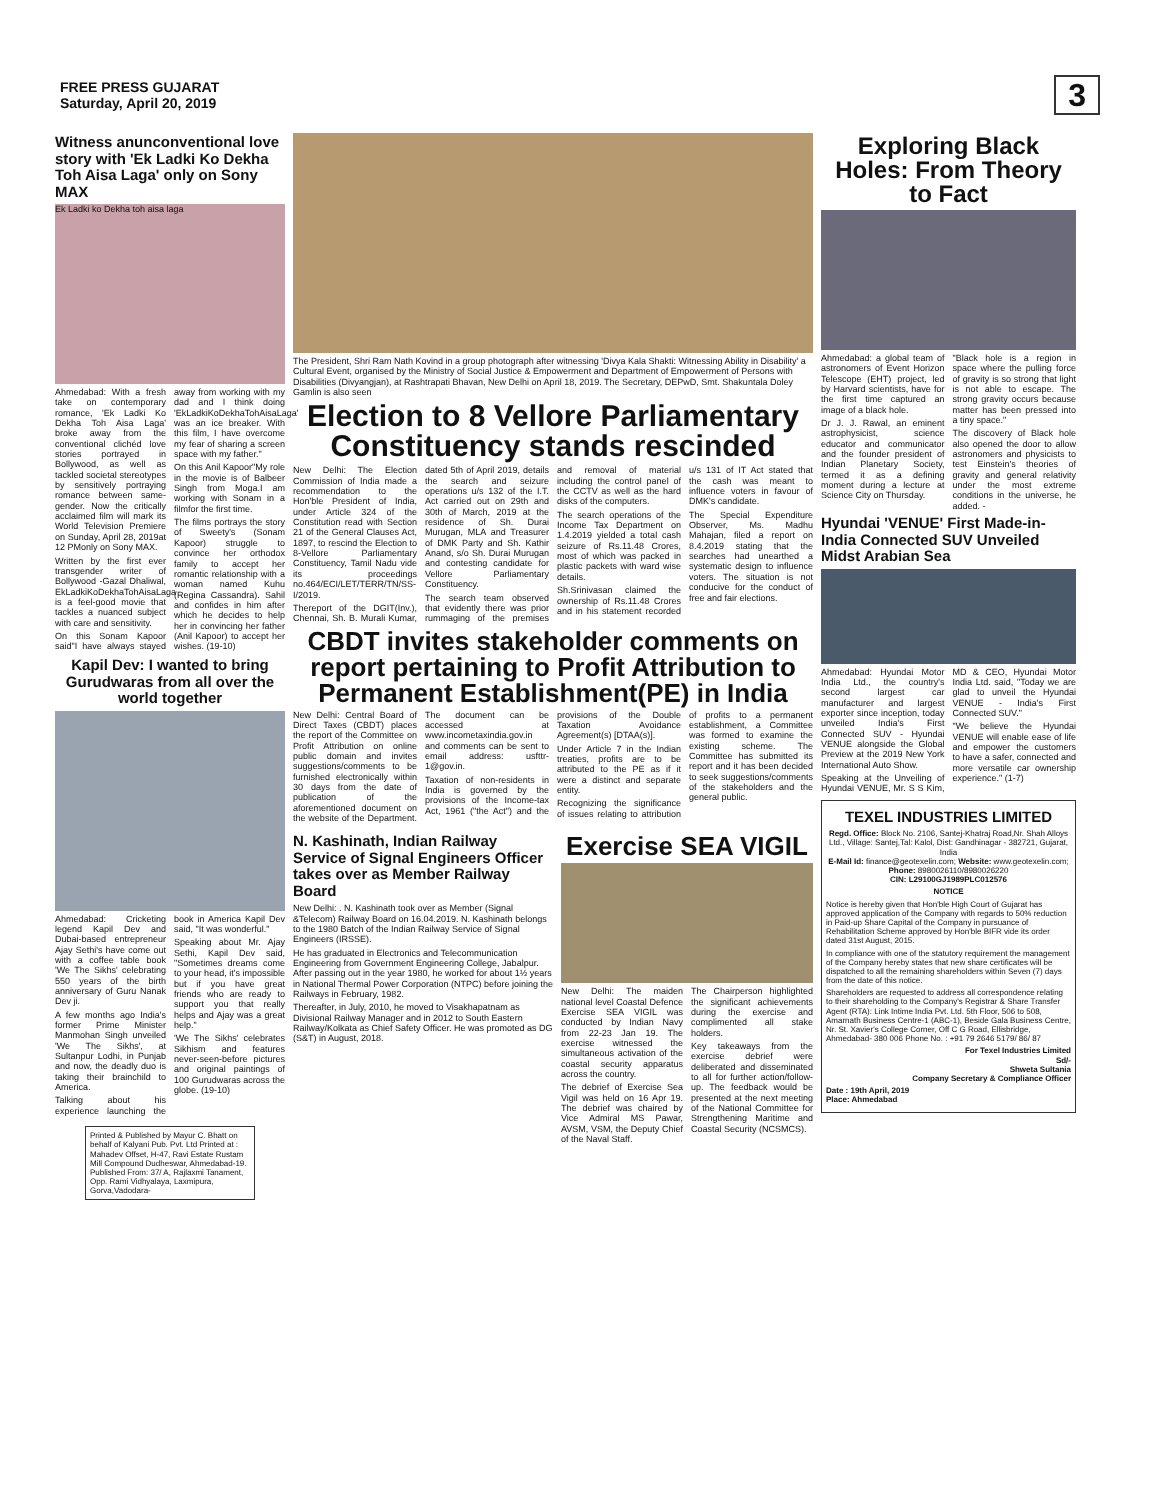FREE PRESS GUJARAT
Saturday, April 20, 2019
3
Witness anunconventional love story with 'Ek Ladki Ko Dekha Toh Aisa Laga' only on Sony MAX
Ek Ladki ko Dekha toh aisa laga
Ahmedabad: With a fresh take on contemporary romance, 'Ek Ladki Ko Dekha Toh Aisa Laga' broke away from the conventional clichéd love stories portrayed in Bollywood, as well as tackled societal stereotypes by sensitively portraying romance between same-gender. Now the critically acclaimed film will mark its World Television Premiere on Sunday, April 28, 2019at 12 PMonly on Sony MAX.
Written by the first ever transgender writer of Bollywood -Gazal Dhaliwal, EkLadkiKoDekhaTohAisaLaga is a feel-good movie that tackles a nuanced subject with care and sensitivity.
On this Sonam Kapoor said"I have always stayed away from working with my dad and I think doing 'EkLadkiKoDekhaTohAisaLaga' was an ice breaker. With this film, I have overcome my fear of sharing a screen space with my father."
On this Anil Kapoor"My role in the movie is of Balbeer Singh from Moga.I am working with Sonam in a filmfor the first time.
The films portrays the story of Sweety's (Sonam Kapoor) struggle to convince her orthodox family to accept her romantic relationship with a woman named Kuhu (Regina Cassandra). Sahil and confides in him after which he decides to help her in convincing her father (Anil Kapoor) to accept her wishes. (19-10)
Kapil Dev: I wanted to bring Gurudwaras from all over the world together
Ahmedabad: Cricketing legend Kapil Dev and Dubai-based entrepreneur Ajay Sethi's have come out with a coffee table book 'We The Sikhs' celebrating 550 years of the birth anniversary of Guru Nanak Dev ji.
A few months ago India's former Prime Minister Manmohan Singh unveiled 'We The Sikhs', at Sultanpur Lodhi, in Punjab and now, the deadly duo is taking their brainchild to America.
Talking about his experience launching the book in America Kapil Dev said, "It was wonderful."
Speaking about Mr. Ajay Sethi, Kapil Dev said, "Sometimes dreams come to your head, it's impossible but if you have great friends who are ready to support you that really helps and Ajay was a great help."
'We The Sikhs' celebrates Sikhism and features never-seen-before pictures and original paintings of 100 Gurudwaras across the globe. (19-10)
Printed & Published by Mayur C. Bhatt on behalf of Kalyani Pub. Pvt. Ltd Printed at : Mahadev Offset, H-47, Ravi Estate Rustam Mill Compound Dudheswar, Ahmedabad-19. Published From: 37/ A, Rajlaxmi Tanament, Opp. Rami Vidhyalaya, Laxmipura, Gorva,Vadodara-
The President, Shri Ram Nath Kovind in a group photograph after witnessing 'Divya Kala Shakti: Witnessing Ability in Disability' a Cultural Event, organised by the Ministry of Social Justice & Empowerment and Department of Empowerment of Persons with Disabilities (Divyangjan), at Rashtrapati Bhavan, New Delhi on April 18, 2019. The Secretary, DEPwD, Smt. Shakuntala Doley Gamlin is also seen
Election to 8 Vellore Parliamentary Constituency stands rescinded
New Delhi: The Election Commission of India made a recommendation to the Hon'ble President of India, under Article 324 of the Constitution read with Section 21 of the General Clauses Act, 1897, to rescind the Election to 8-Vellore Parliamentary Constituency, Tamil Nadu vide its proceedings no.464/ECI/LET/TERR/TN/SS-I/2019.
Thereport of the DGIT(Inv.), Chennai, Sh. B. Murali Kumar, dated 5th of April 2019, details the search and seizure operations u/s 132 of the I.T. Act carried out on 29th and 30th of March, 2019 at the residence of Sh. Durai Murugan, MLA and Treasurer of DMK Party and Sh. Kathir Anand, s/o Sh. Durai Murugan and contesting candidate for Vellore Parliamentary Constituency.
The search team observed that evidently there was prior rummaging of the premises and removal of material including the control panel of the CCTV as well as the hard disks of the computers.
The search operations of the Income Tax Department on 1.4.2019 yielded a total cash seizure of Rs.11.48 Crores, most of which was packed in plastic packets with ward wise details.
Sh.Srinivasan claimed the ownership of Rs.11.48 Crores and in his statement recorded u/s 131 of IT Act stated that the cash was meant to influence voters in favour of DMK's candidate.
The Special Expenditure Observer, Ms. Madhu Mahajan, filed a report on 8.4.2019 stating that the searches had unearthed a systematic design to influence voters. The situation is not conducive for the conduct of free and fair elections.
CBDT invites stakeholder comments on report pertaining to Profit Attribution to Permanent Establishment(PE) in India
New Delhi: Central Board of Direct Taxes (CBDT) places the report of the Committee on Profit Attribution on online public domain and invites suggestions/comments to be furnished electronically within 30 days from the date of publication of the aforementioned document on the website of the Department. The document can be accessed at www.incometaxindia.gov.in and comments can be sent to email address: usfttr-1@gov.in.
Taxation of non-residents in India is governed by the provisions of the Income-tax Act, 1961 ("the Act") and the provisions of the Double Taxation Avoidance Agreement(s) [DTAA(s)].
Under Article 7 in the Indian treaties, profits are to be attributed to the PE as if it were a distinct and separate entity.
Recognizing the significance of issues relating to attribution of profits to a permanent establishment, a Committee was formed to examine the existing scheme. The Committee has submitted its report and it has been decided to seek suggestions/comments of the stakeholders and the general public.
N. Kashinath, Indian Railway Service of Signal Engineers Officer takes over as Member Railway Board
New Delhi: . N. Kashinath took over as Member (Signal &Telecom) Railway Board on 16.04.2019. N. Kashinath belongs to the 1980 Batch of the Indian Railway Service of Signal Engineers (IRSSE).
He has graduated in Electronics and Telecommunication Engineering from Government Engineering College, Jabalpur. After passing out in the year 1980, he worked for about 1½ years in National Thermal Power Corporation (NTPC) before joining the Railways in February, 1982.
Thereafter, in July, 2010, he moved to Visakhapatnam as Divisional Railway Manager and in 2012 to South Eastern Railway/Kolkata as Chief Safety Officer. He was promoted as DG (S&T) in August, 2018.
Exercise SEA VIGIL
New Delhi: The maiden national level Coastal Defence Exercise SEA VIGIL was conducted by Indian Navy from 22-23 Jan 19. The exercise witnessed the simultaneous activation of the coastal security apparatus across the country.
The debrief of Exercise Sea Vigil was held on 16 Apr 19. The debrief was chaired by Vice Admiral MS Pawar, AVSM, VSM, the Deputy Chief of the Naval Staff.
The Chairperson highlighted the significant achievements during the exercise and complimented all stake holders.
Key takeaways from the exercise debrief were deliberated and disseminated to all for further action/follow-up. The feedback would be presented at the next meeting of the National Committee for Strengthening Maritime and Coastal Security (NCSMCS).
Exploring Black Holes: From Theory to Fact
Ahmedabad: a global team of astronomers of Event Horizon Telescope (EHT) project, led by Harvard scientists, have for the first time captured an image of a black hole.
Dr J. J. Rawal, an eminent astrophysicist, science educator and communicator and the founder president of Indian Planetary Society, termed it as a defining moment during a lecture at Science City on Thursday.
"Black hole is a region in space where the pulling force of gravity is so strong that light is not able to escape. The strong gravity occurs because matter has been pressed into a tiny space."
The discovery of Black hole also opened the door to allow astronomers and physicists to test Einstein's theories of gravity and general relativity under the most extreme conditions in the universe, he added. -
Hyundai 'VENUE' First Made-in-India Connected SUV Unveiled Midst Arabian Sea
Ahmedabad: Hyundai Motor India Ltd., the country's second largest car manufacturer and largest exporter since inception, today unveiled India's First Connected SUV - Hyundai VENUE alongside the Global Preview at the 2019 New York International Auto Show.
Speaking at the Unveiling of Hyundai VENUE, Mr. S S Kim, MD & CEO, Hyundai Motor India Ltd. said, "Today we are glad to unveil the Hyundai VENUE - India's First Connected SUV."
"We believe the Hyundai VENUE will enable ease of life and empower the customers to have a safer, connected and more versatile car ownership experience." (1-7)
TEXEL INDUSTRIES LIMITED
Regd. Office: Block No. 2106, Santej-Khatraj Road,Nr. Shah Alloys Ltd., Village: Santej,Tal: Kalol, Dist: Gandhinagar - 382721, Gujarat, India
E-Mail Id: finance@geotexelin.com; Website: www.geotexelin.com; Phone: 8980026110/8980026220
CIN: L29100GJ1989PLC012576
NOTICE
Notice is hereby given that Hon'ble High Court of Gujarat has approved application of the Company with regards to 50% reduction in Paid-up Share Capital of the Company in pursuance of Rehabilitation Scheme approved by Hon'ble BIFR vide its order dated 31st August, 2015.
In compliance with one of the statutory requirement the management of the Company hereby states that new share certificates will be dispatched to all the remaining shareholders within Seven (7) days from the date of this notice.
Shareholders are requested to address all correspondence relating to their shareholding to the Company's Registrar & Share Transfer Agent (RTA): Link Intime India Pvt. Ltd. 5th Floor, 506 to 508, Amarnath Business Centre-1 (ABC-1), Beside Gala Business Centre, Nr. St. Xavier's College Corner, Off C G Road, Ellisbridge, Ahmedabad- 380 006 Phone No. : +91 79 2646 5179/ 86/ 87
For Texel Industries Limited
Sd/-
Shweta Sultania
Company Secretary & Compliance Officer
Date : 19th April, 2019
Place: Ahmedabad